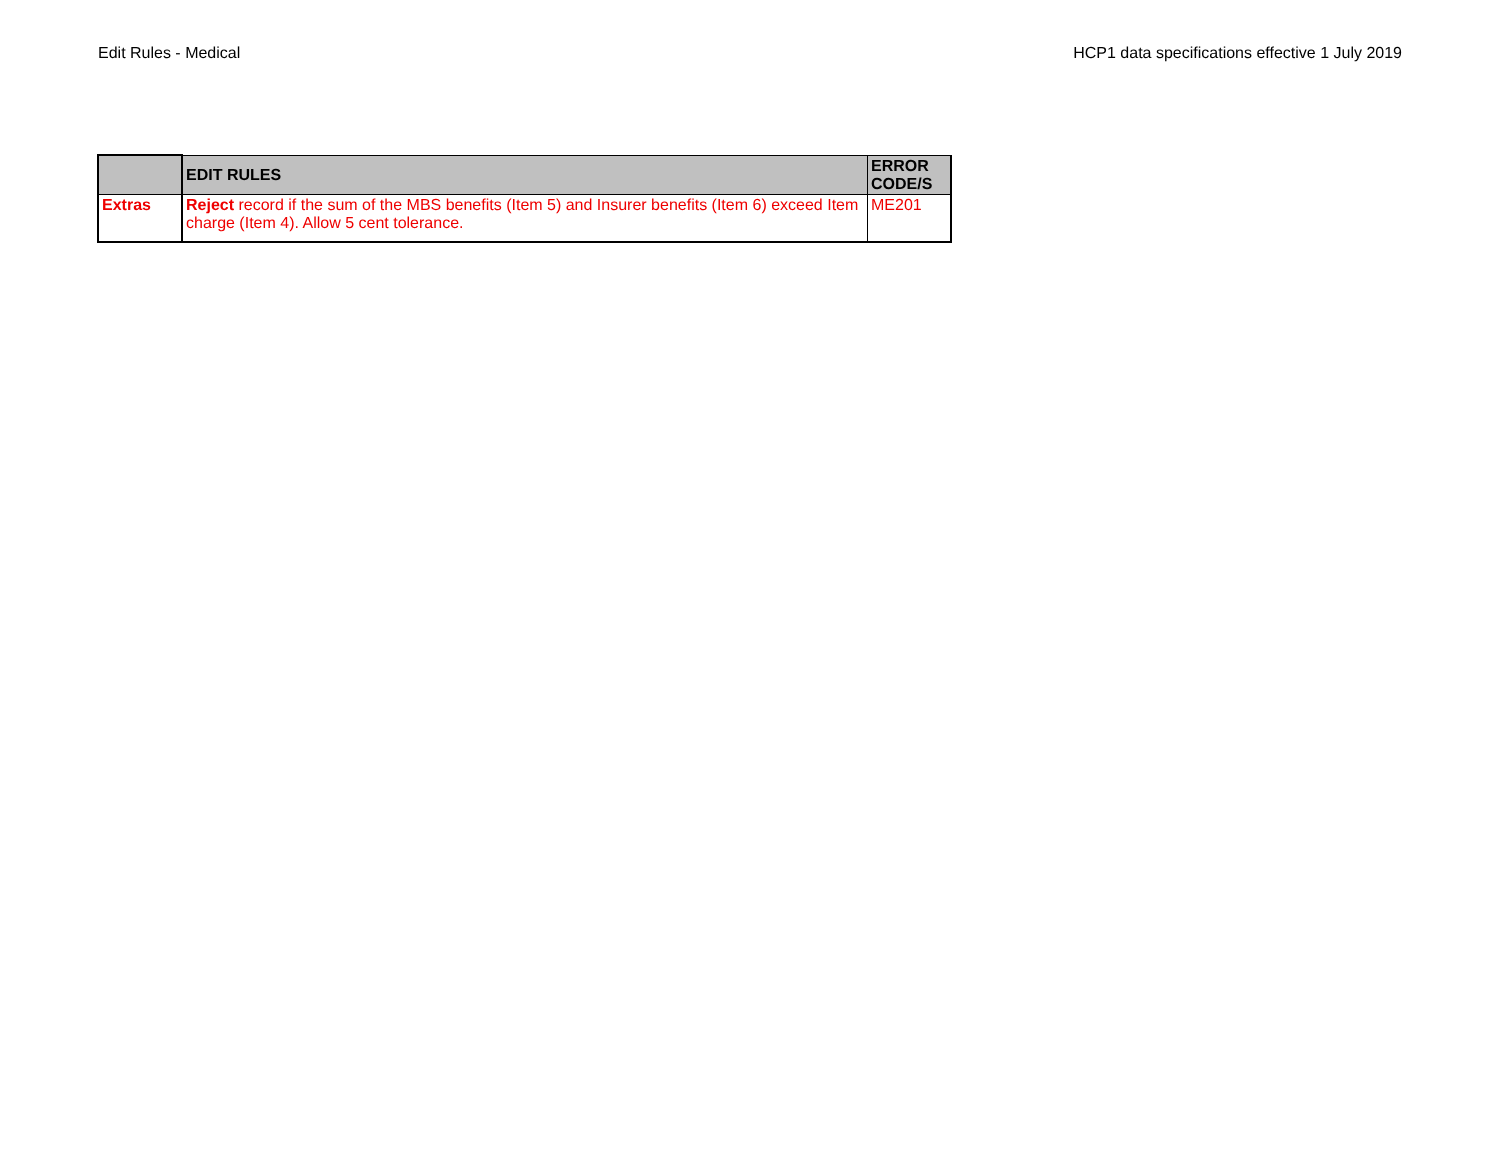Edit Rules - Medical HCP1 data specifications effective 1 July 2019
| | EDIT RULES | ERROR CODE/S |
| --- | --- | --- |
| Extras | Reject record if the sum of the MBS benefits (Item 5) and Insurer benefits (Item 6) exceed Item charge (Item 4). Allow 5 cent tolerance. | ME201 |